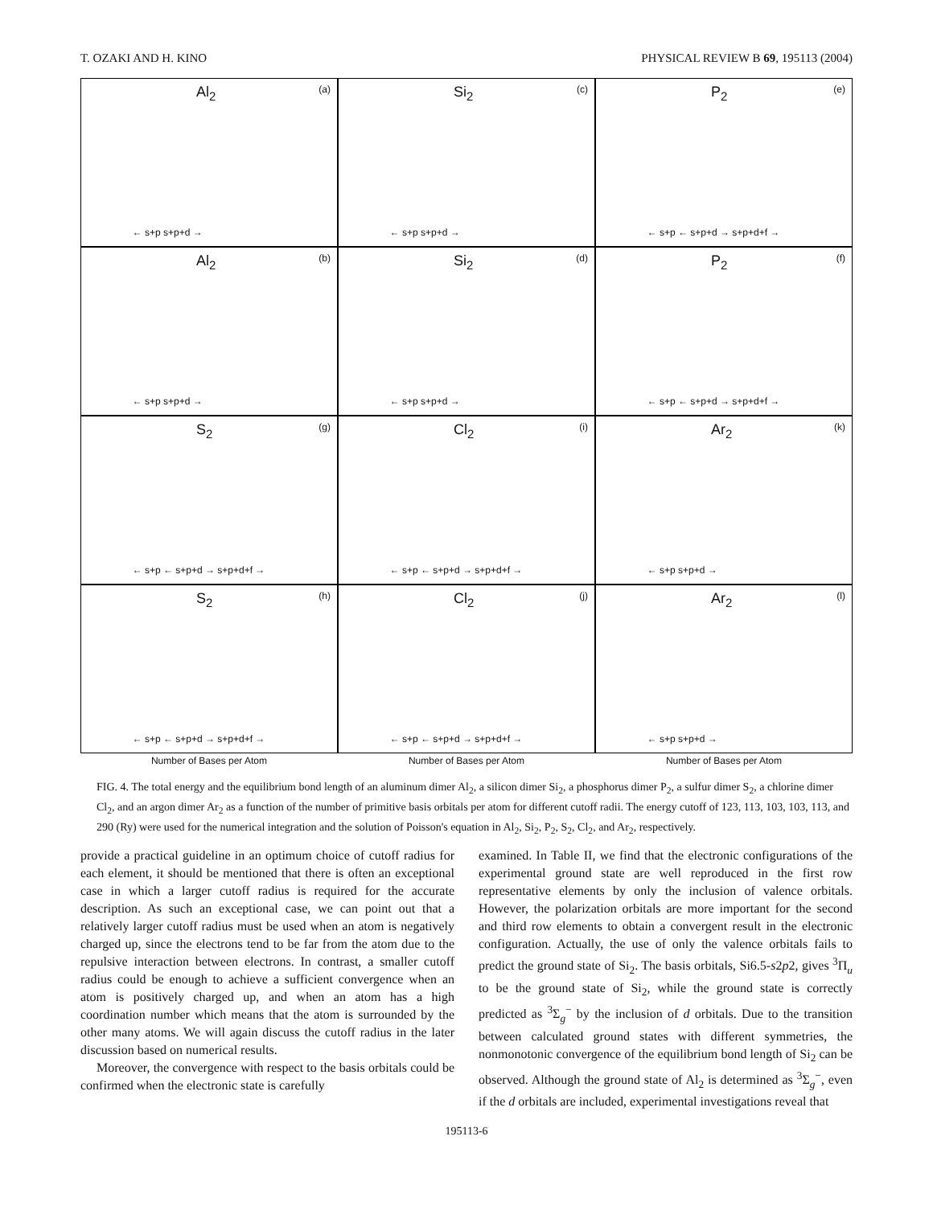T. OZAKI AND H. KINO PHYSICAL REVIEW B 69, 195113 (2004)
Al<sub>2</sub> (a)
← s+p s+p+d →
Si<sub>2</sub> (c)
← s+p s+p+d →
P<sub>2</sub> (e)
← s+p ← s+p+d → s+p+d+f →
Al<sub>2</sub> (b)
← s+p s+p+d →
Si<sub>2</sub> (d)
← s+p s+p+d →
P<sub>2</sub> (f)
← s+p ← s+p+d → s+p+d+f →
S<sub>2</sub> (g)
← s+p ← s+p+d → s+p+d+f →
Cl<sub>2</sub> (i)
← s+p ← s+p+d → s+p+d+f →
Ar<sub>2</sub> (k)
← s+p s+p+d →
S<sub>2</sub> (h)
← s+p ← s+p+d → s+p+d+f →
Cl<sub>2</sub> (j)
← s+p ← s+p+d → s+p+d+f →
Ar<sub>2</sub> (l)
← s+p s+p+d →
Number of Bases per Atom Number of Bases per Atom Number of Bases per Atom
FIG. 4. The total energy and the equilibrium bond length of an aluminum dimer Al<sub>2</sub>, a silicon dimer Si<sub>2</sub>, a phosphorus dimer P<sub>2</sub>, a sulfur dimer S<sub>2</sub>, a chlorine dimer Cl<sub>2</sub>, and an argon dimer Ar<sub>2</sub> as a function of the number of primitive basis orbitals per atom for different cutoff radii. The energy cutoff of 123, 113, 103, 103, 113, and 290 (Ry) were used for the numerical integration and the solution of Poisson's equation in Al<sub>2</sub>, Si<sub>2</sub>, P<sub>2</sub>, S<sub>2</sub>, Cl<sub>2</sub>, and Ar<sub>2</sub>, respectively.
provide a practical guideline in an optimum choice of cutoff radius for each element, it should be mentioned that there is often an exceptional case in which a larger cutoff radius is required for the accurate description. As such an exceptional case, we can point out that a relatively larger cutoff radius must be used when an atom is negatively charged up, since the electrons tend to be far from the atom due to the repulsive interaction between electrons. In contrast, a smaller cutoff radius could be enough to achieve a sufficient convergence when an atom is positively charged up, and when an atom has a high coordination number which means that the atom is surrounded by the other many atoms. We will again discuss the cutoff radius in the later discussion based on numerical results.
Moreover, the convergence with respect to the basis orbitals could be confirmed when the electronic state is carefully
examined. In Table II, we find that the electronic configurations of the experimental ground state are well reproduced in the first row representative elements by only the inclusion of valence orbitals. However, the polarization orbitals are more important for the second and third row elements to obtain a convergent result in the electronic configuration. Actually, the use of only the valence orbitals fails to predict the ground state of Si<sub>2</sub>. The basis orbitals, Si6.5-s2p2, gives <sup>3</sup>Π<sub>u</sub> to be the ground state of Si<sub>2</sub>, while the ground state is correctly predicted as <sup>3</sup>Σ<sub>g</sub><sup>−</sup> by the inclusion of d orbitals. Due to the transition between calculated ground states with different symmetries, the nonmonotonic convergence of the equilibrium bond length of Si<sub>2</sub> can be observed. Although the ground state of Al<sub>2</sub> is determined as <sup>3</sup>Σ<sub>g</sub><sup>−</sup>, even if the d orbitals are included, experimental investigations reveal that
195113-6